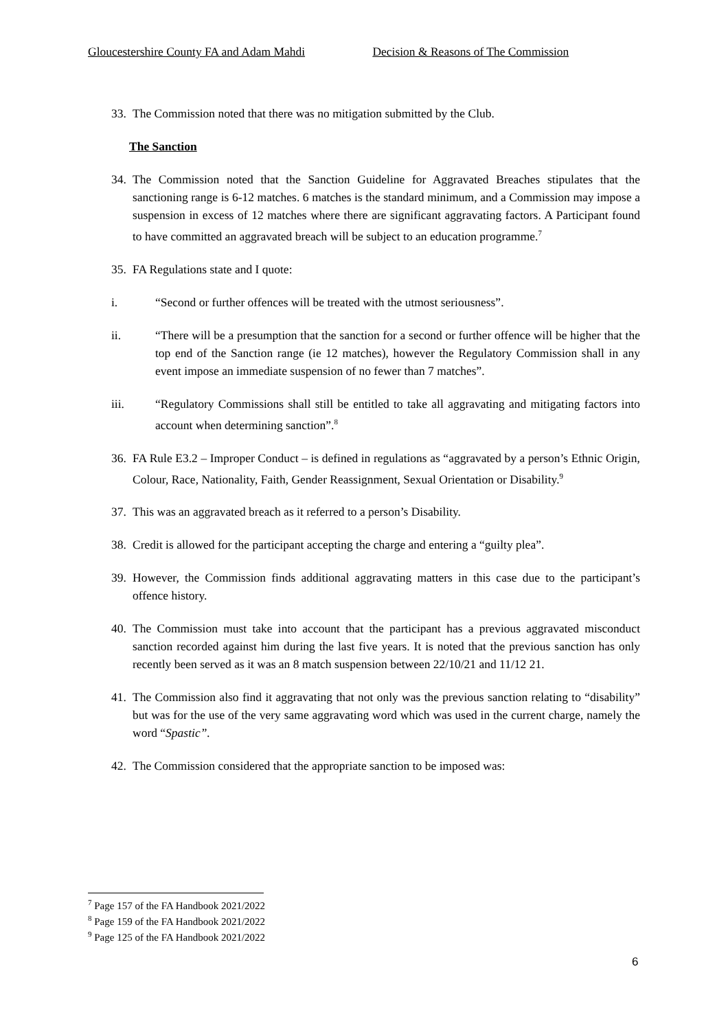Gloucestershire County FA and Adam Mahdi Decision & Reasons of The Commission
33. The Commission noted that there was no mitigation submitted by the Club.
The Sanction
34. The Commission noted that the Sanction Guideline for Aggravated Breaches stipulates that the sanctioning range is 6-12 matches. 6 matches is the standard minimum, and a Commission may impose a suspension in excess of 12 matches where there are significant aggravating factors. A Participant found to have committed an aggravated breach will be subject to an education programme.<sup>7</sup>
35. FA Regulations state and I quote:
i. “Second or further offences will be treated with the utmost seriousness”.
ii. “There will be a presumption that the sanction for a second or further offence will be higher that the top end of the Sanction range (ie 12 matches), however the Regulatory Commission shall in any event impose an immediate suspension of no fewer than 7 matches”.
iii. “Regulatory Commissions shall still be entitled to take all aggravating and mitigating factors into account when determining sanction”.<sup>8</sup>
36. FA Rule E3.2 – Improper Conduct – is defined in regulations as “aggravated by a person’s Ethnic Origin, Colour, Race, Nationality, Faith, Gender Reassignment, Sexual Orientation or Disability.<sup>9</sup>
37. This was an aggravated breach as it referred to a person’s Disability.
38. Credit is allowed for the participant accepting the charge and entering a “guilty plea”.
39. However, the Commission finds additional aggravating matters in this case due to the participant’s offence history.
40. The Commission must take into account that the participant has a previous aggravated misconduct sanction recorded against him during the last five years. It is noted that the previous sanction has only recently been served as it was an 8 match suspension between 22/10/21 and 11/12 21.
41. The Commission also find it aggravating that not only was the previous sanction relating to “disability” but was for the use of the very same aggravating word which was used in the current charge, namely the word “Spastic”.
42. The Commission considered that the appropriate sanction to be imposed was:
<sup>7</sup> Page 157 of the FA Handbook 2021/2022
<sup>8</sup> Page 159 of the FA Handbook 2021/2022
<sup>9</sup> Page 125 of the FA Handbook 2021/2022
6